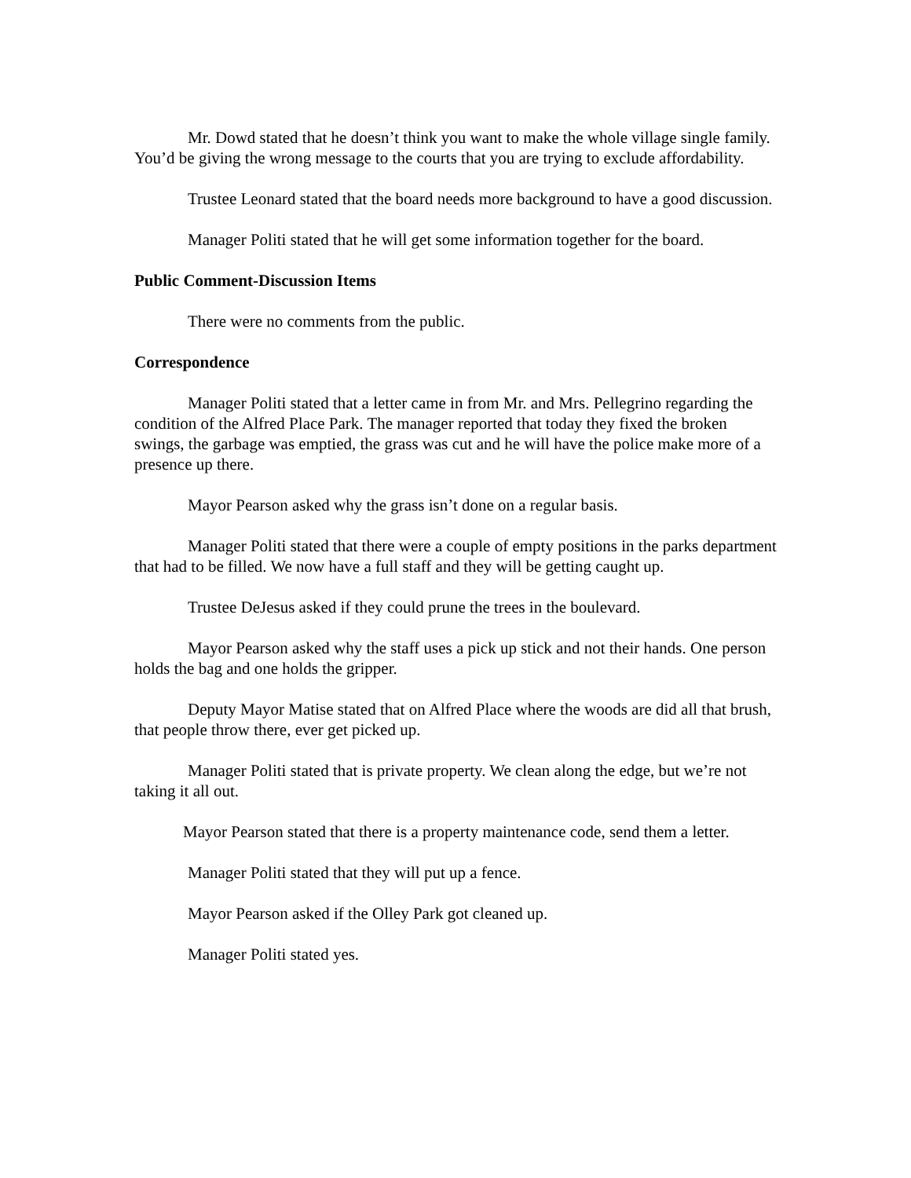Mr. Dowd stated that he doesn’t think you want to make the whole village single family. You’d be giving the wrong message to the courts that you are trying to exclude affordability.
Trustee Leonard stated that the board needs more background to have a good discussion.
Manager Politi stated that he will get some information together for the board.
Public Comment-Discussion Items
There were no comments from the public.
Correspondence
Manager Politi stated that a letter came in from Mr. and Mrs. Pellegrino regarding the condition of the Alfred Place Park. The manager reported that today they fixed the broken swings, the garbage was emptied, the grass was cut and he will have the police make more of a presence up there.
Mayor Pearson asked why the grass isn’t done on a regular basis.
Manager Politi stated that there were a couple of empty positions in the parks department that had to be filled. We now have a full staff and they will be getting caught up.
Trustee DeJesus asked if they could prune the trees in the boulevard.
Mayor Pearson asked why the staff uses a pick up stick and not their hands. One person holds the bag and one holds the gripper.
Deputy Mayor Matise stated that on Alfred Place where the woods are did all that brush, that people throw there, ever get picked up.
Manager Politi stated that is private property. We clean along the edge, but we’re not taking it all out.
Mayor Pearson stated that there is a property maintenance code, send them a letter.
Manager Politi stated that they will put up a fence.
Mayor Pearson asked if the Olley Park got cleaned up.
Manager Politi stated yes.